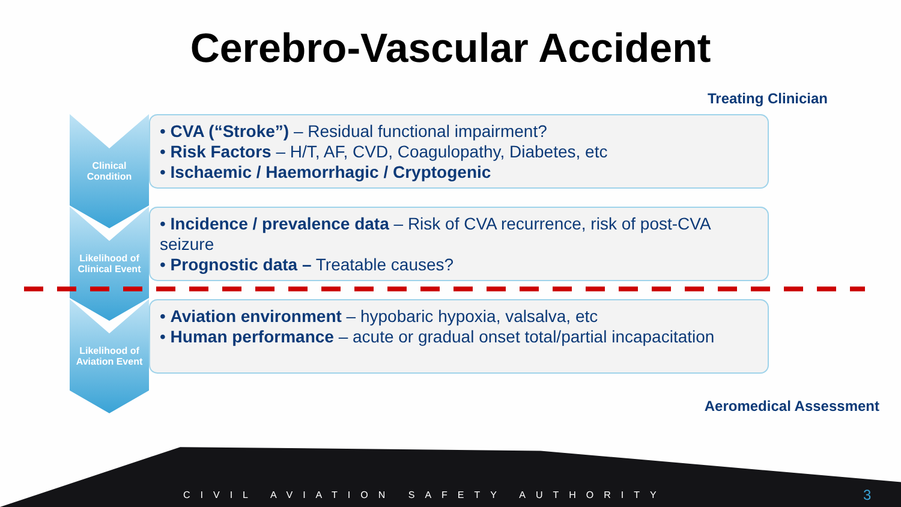Cerebro-Vascular Accident
Treating Clinician
Clinical
Condition
• CVA (“Stroke”) – Residual functional impairment?
• Risk Factors – H/T, AF, CVD, Coagulopathy, Diabetes, etc
• Ischaemic / Haemorrhagic / Cryptogenic
Likelihood of
Clinical Event
• Incidence / prevalence data – Risk of CVA recurrence, risk of post-CVA seizure
• Prognostic data – Treatable causes?
Likelihood of
Aviation Event
• Aviation environment – hypobaric hypoxia, valsalva, etc
• Human performance – acute or gradual onset total/partial incapacitation
Aeromedical Assessment
CIVIL AVIATION SAFETY AUTHORITY
3